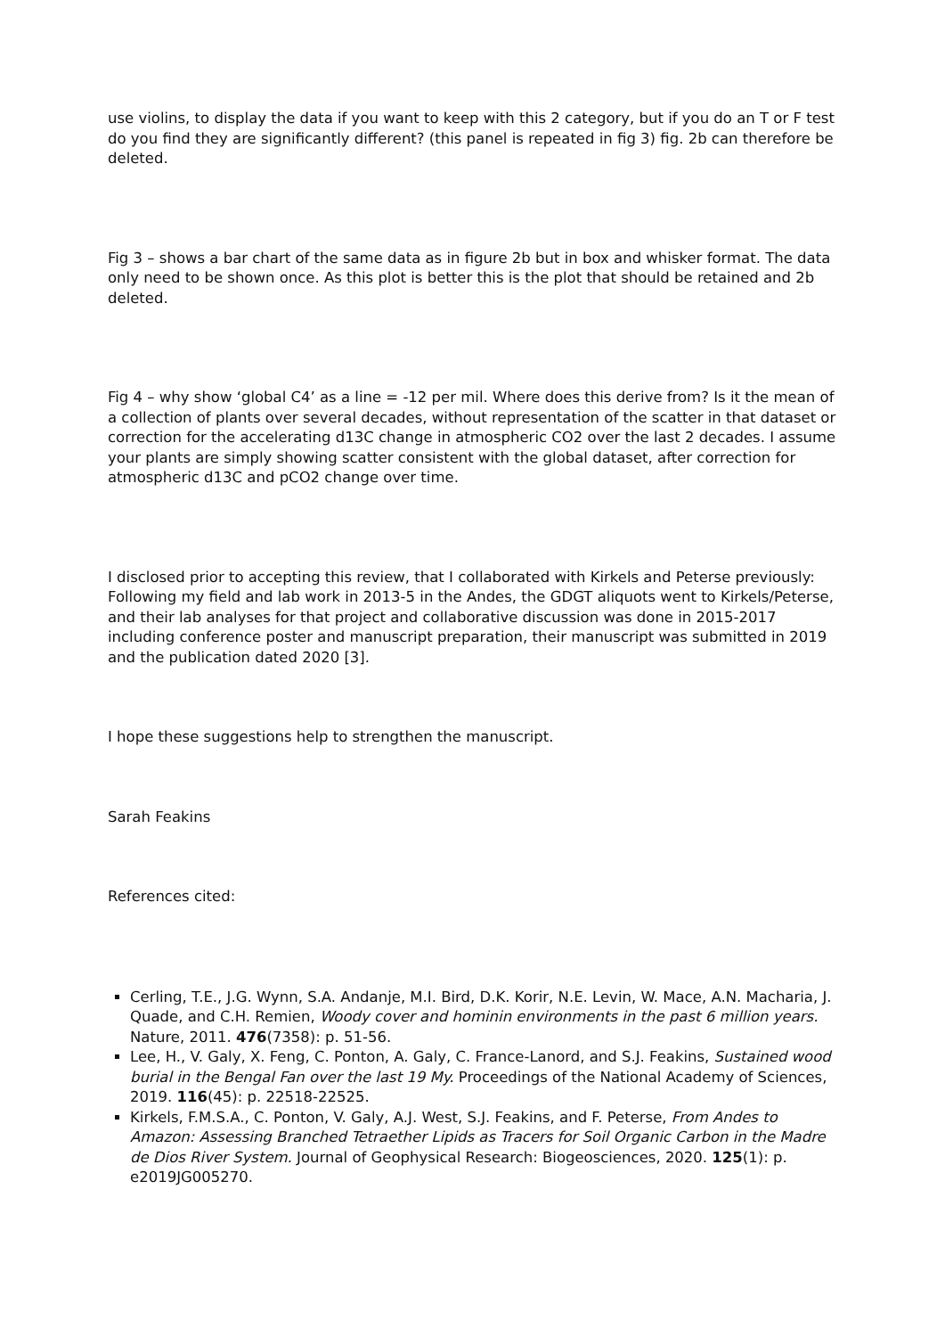use violins, to display the data if you want to keep with this 2 category, but if you do an T or F test do you find they are significantly different? (this panel is repeated in fig 3) fig. 2b can therefore be deleted.
Fig 3 – shows a bar chart of the same data as in figure 2b but in box and whisker format. The data only need to be shown once. As this plot is better this is the plot that should be retained and 2b deleted.
Fig 4 – why show ‘global C4’ as a line = -12 per mil. Where does this derive from? Is it the mean of a collection of plants over several decades, without representation of the scatter in that dataset or correction for the accelerating d13C change in atmospheric CO2 over the last 2 decades. I assume your plants are simply showing scatter consistent with the global dataset, after correction for atmospheric d13C and pCO2 change over time.
I disclosed prior to accepting this review, that I collaborated with Kirkels and Peterse previously: Following my field and lab work in 2013-5 in the Andes, the GDGT aliquots went to Kirkels/Peterse, and their lab analyses for that project and collaborative discussion was done in 2015-2017 including conference poster and manuscript preparation, their manuscript was submitted in 2019 and the publication dated 2020 [3].
I hope these suggestions help to strengthen the manuscript.
Sarah Feakins
References cited:
Cerling, T.E., J.G. Wynn, S.A. Andanje, M.I. Bird, D.K. Korir, N.E. Levin, W. Mace, A.N. Macharia, J. Quade, and C.H. Remien, Woody cover and hominin environments in the past 6 million years. Nature, 2011. 476(7358): p. 51-56.
Lee, H., V. Galy, X. Feng, C. Ponton, A. Galy, C. France-Lanord, and S.J. Feakins, Sustained wood burial in the Bengal Fan over the last 19 My. Proceedings of the National Academy of Sciences, 2019. 116(45): p. 22518-22525.
Kirkels, F.M.S.A., C. Ponton, V. Galy, A.J. West, S.J. Feakins, and F. Peterse, From Andes to Amazon: Assessing Branched Tetraether Lipids as Tracers for Soil Organic Carbon in the Madre de Dios River System. Journal of Geophysical Research: Biogeosciences, 2020. 125(1): p. e2019JG005270.